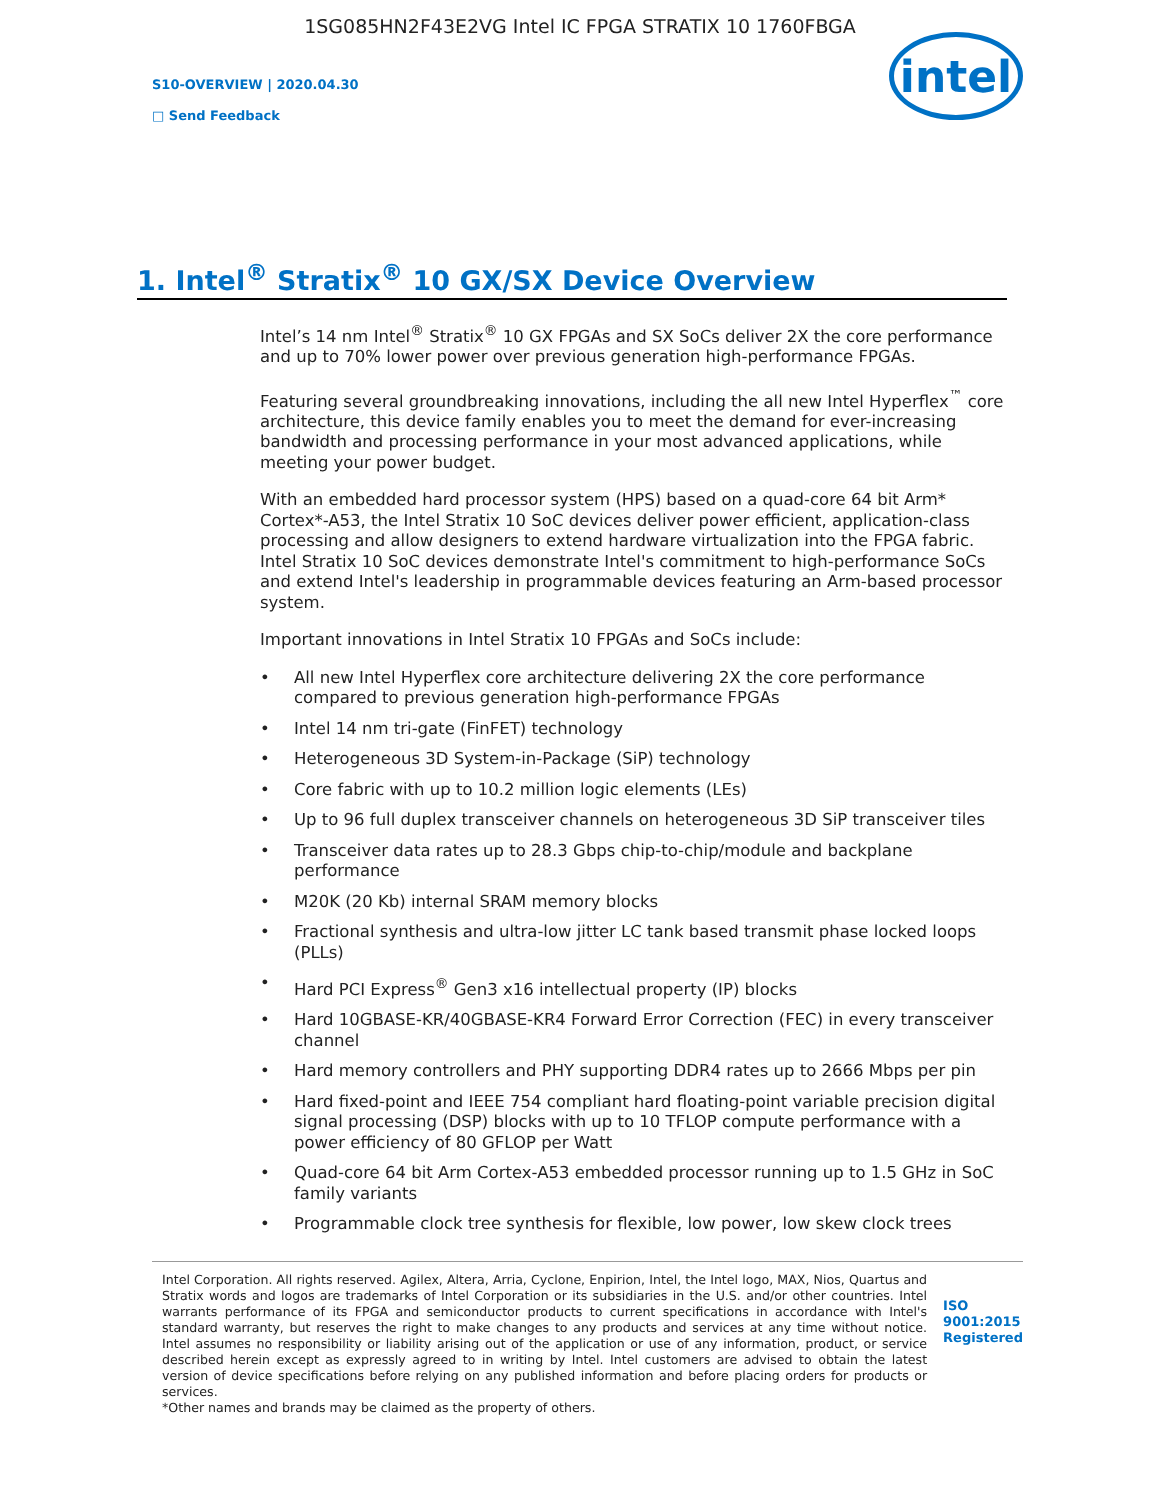1SG085HN2F43E2VG Intel IC FPGA STRATIX 10 1760FBGA
S10-OVERVIEW | 2020.04.30
□ Send Feedback
intel
1. Intel<sup>®</sup> Stratix<sup>®</sup> 10 GX/SX Device Overview
Intel’s 14 nm Intel<sup>®</sup> Stratix<sup>®</sup> 10 GX FPGAs and SX SoCs deliver 2X the core performance and up to 70% lower power over previous generation high-performance FPGAs.
Featuring several groundbreaking innovations, including the all new Intel Hyperflex<sup>™</sup> core architecture, this device family enables you to meet the demand for ever-increasing bandwidth and processing performance in your most advanced applications, while meeting your power budget.
With an embedded hard processor system (HPS) based on a quad-core 64 bit Arm* Cortex*-A53, the Intel Stratix 10 SoC devices deliver power efficient, application-class processing and allow designers to extend hardware virtualization into the FPGA fabric. Intel Stratix 10 SoC devices demonstrate Intel's commitment to high-performance SoCs and extend Intel's leadership in programmable devices featuring an Arm-based processor system.
Important innovations in Intel Stratix 10 FPGAs and SoCs include:
• All new Intel Hyperflex core architecture delivering 2X the core performance compared to previous generation high-performance FPGAs
• Intel 14 nm tri-gate (FinFET) technology
• Heterogeneous 3D System-in-Package (SiP) technology
• Core fabric with up to 10.2 million logic elements (LEs)
• Up to 96 full duplex transceiver channels on heterogeneous 3D SiP transceiver tiles
• Transceiver data rates up to 28.3 Gbps chip-to-chip/module and backplane performance
• M20K (20 Kb) internal SRAM memory blocks
• Fractional synthesis and ultra-low jitter LC tank based transmit phase locked loops (PLLs)
• Hard PCI Express<sup>®</sup> Gen3 x16 intellectual property (IP) blocks
• Hard 10GBASE-KR/40GBASE-KR4 Forward Error Correction (FEC) in every transceiver channel
• Hard memory controllers and PHY supporting DDR4 rates up to 2666 Mbps per pin
• Hard fixed-point and IEEE 754 compliant hard floating-point variable precision digital signal processing (DSP) blocks with up to 10 TFLOP compute performance with a power efficiency of 80 GFLOP per Watt
• Quad-core 64 bit Arm Cortex-A53 embedded processor running up to 1.5 GHz in SoC family variants
• Programmable clock tree synthesis for flexible, low power, low skew clock trees
Intel Corporation. All rights reserved. Agilex, Altera, Arria, Cyclone, Enpirion, Intel, the Intel logo, MAX, Nios, Quartus and Stratix words and logos are trademarks of Intel Corporation or its subsidiaries in the U.S. and/or other countries. Intel warrants performance of its FPGA and semiconductor products to current specifications in accordance with Intel's standard warranty, but reserves the right to make changes to any products and services at any time without notice. Intel assumes no responsibility or liability arising out of the application or use of any information, product, or service described herein except as expressly agreed to in writing by Intel. Intel customers are advised to obtain the latest version of device specifications before relying on any published information and before placing orders for products or services.
*Other names and brands may be claimed as the property of others.
ISO
9001:2015
Registered